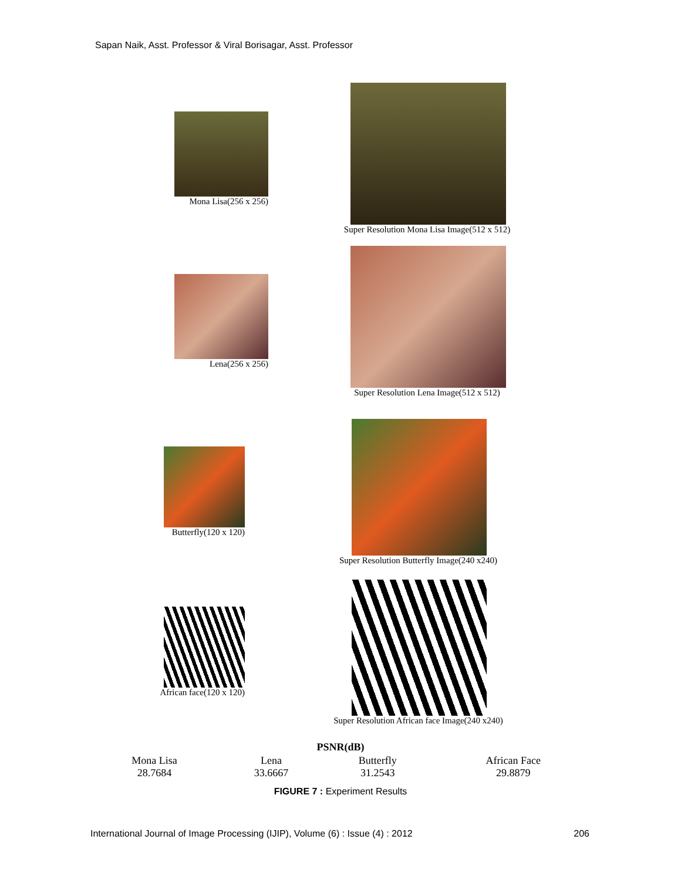Sapan Naik, Asst. Professor & Viral Borisagar, Asst. Professor
Mona Lisa(256 x 256)
Super Resolution Mona Lisa Image(512 x 512)
Lena(256 x 256)
Super Resolution Lena Image(512 x 512)
Butterfly(120 x 120)
Super Resolution Butterfly Image(240 x240)
African face(120 x 120)
Super Resolution African face Image(240 x240)
| PSNR(dB) | | | |
| --- | --- | --- | --- |
| Mona Lisa 28.7684 | Lena 33.6667 | Butterfly 31.2543 | African Face 29.8879 |
FIGURE 7 : Experiment Results
International Journal of Image Processing (IJIP), Volume (6) : Issue (4) : 2012 206